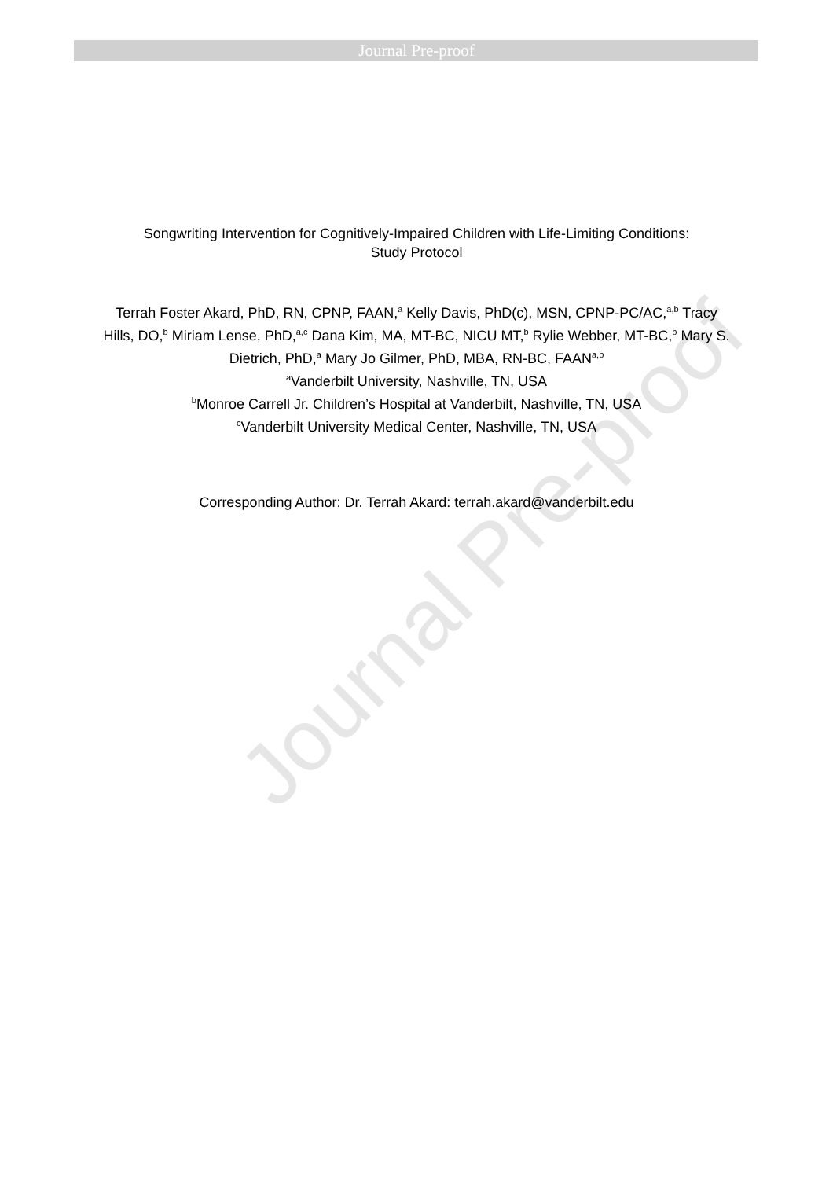Journal Pre-proof
Journal Pre-proof
Songwriting Intervention for Cognitively-Impaired Children with Life-Limiting Conditions:
Study Protocol
Terrah Foster Akard, PhD, RN, CPNP, FAAN,<sup>a</sup> Kelly Davis, PhD(c), MSN, CPNP-PC/AC,<sup>a,b</sup> Tracy Hills, DO,<sup>b</sup> Miriam Lense, PhD,<sup>a,c</sup> Dana Kim, MA, MT-BC, NICU MT,<sup>b</sup> Rylie Webber, MT-BC,<sup>b</sup> Mary S. Dietrich, PhD,<sup>a</sup> Mary Jo Gilmer, PhD, MBA, RN-BC, FAAN<sup>a,b</sup>
<sup>a</sup> Vanderbilt University, Nashville, TN, USA
<sup>b</sup> Monroe Carrell Jr. Children’s Hospital at Vanderbilt, Nashville, TN, USA
<sup>c</sup> Vanderbilt University Medical Center, Nashville, TN, USA
Corresponding Author: Dr. Terrah Akard: terrah.akard@vanderbilt.edu